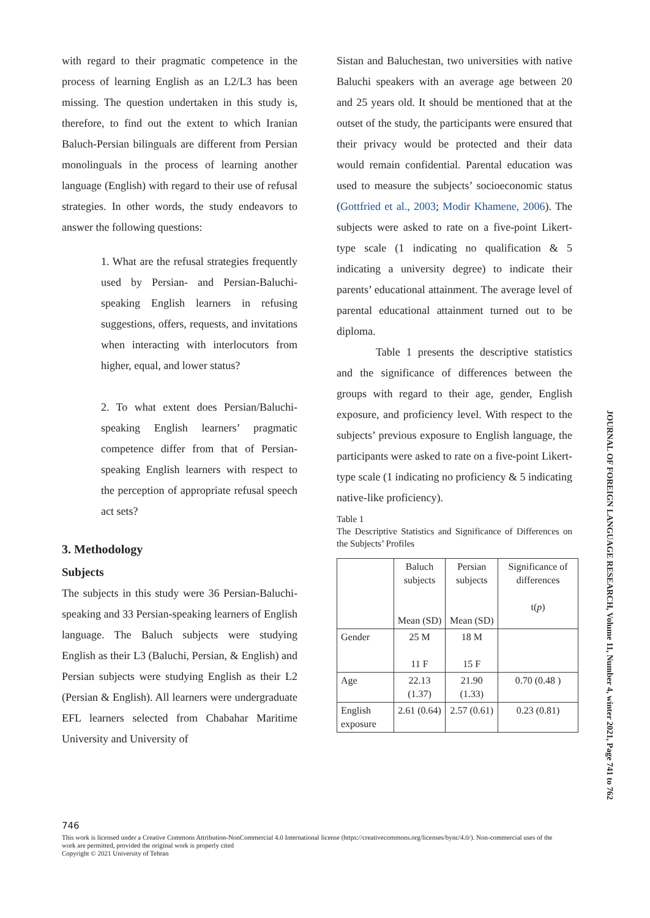with regard to their pragmatic competence in the process of learning English as an L2/L3 has been missing. The question undertaken in this study is, therefore, to find out the extent to which Iranian Baluch-Persian bilinguals are different from Persian monolinguals in the process of learning another language (English) with regard to their use of refusal strategies. In other words, the study endeavors to answer the following questions:
1. What are the refusal strategies frequently used by Persian- and Persian-Baluchi-speaking English learners in refusing suggestions, offers, requests, and invitations when interacting with interlocutors from higher, equal, and lower status?
2. To what extent does Persian/Baluchi-speaking English learners’ pragmatic competence differ from that of Persian-speaking English learners with respect to the perception of appropriate refusal speech act sets?
3. Methodology
Subjects
The subjects in this study were 36 Persian-Baluchi-speaking and 33 Persian-speaking learners of English language. The Baluch subjects were studying English as their L3 (Baluchi, Persian, & English) and Persian subjects were studying English as their L2 (Persian & English). All learners were undergraduate EFL learners selected from Chabahar Maritime University and University of
Sistan and Baluchestan, two universities with native Baluchi speakers with an average age between 20 and 25 years old. It should be mentioned that at the outset of the study, the participants were ensured that their privacy would be protected and their data would remain confidential. Parental education was used to measure the subjects’ socioeconomic status (Gottfried et al., 2003; Modir Khamene, 2006). The subjects were asked to rate on a five-point Likert-type scale (1 indicating no qualification & 5 indicating a university degree) to indicate their parents’ educational attainment. The average level of parental educational attainment turned out to be diploma.
Table 1 presents the descriptive statistics and the significance of differences between the groups with regard to their age, gender, English exposure, and proficiency level. With respect to the subjects’ previous exposure to English language, the participants were asked to rate on a five-point Likert-type scale (1 indicating no proficiency & 5 indicating native-like proficiency).
Table 1
The Descriptive Statistics and Significance of Differences on the Subjects’ Profiles
| | Baluch subjects Mean (SD) | Persian subjects Mean (SD) | Significance of differences t( p ) |
| Gender | 25 M 11 F | 18 M 15 F | |
| Age | 22.13 (1.37) | 21.90 (1.33) | 0.70 (0.48 ) |
| English exposure | 2.61 (0.64) | 2.57 (0.61) | 0.23 (0.81) |
JOURNAL OF FOREIGN LANGUAGE RESEARCH, Volume 11, Number 4, winter 2021, Page 741 to 762
746
This work is licensed under a Creative Commons Attribution-NonCommercial 4.0 International license (https://creativecommons.org/licenses/bync/4.0/). Non-commercial uses of the work are permitted, provided the original work is properly cited
Copyright © 2021 University of Tehran